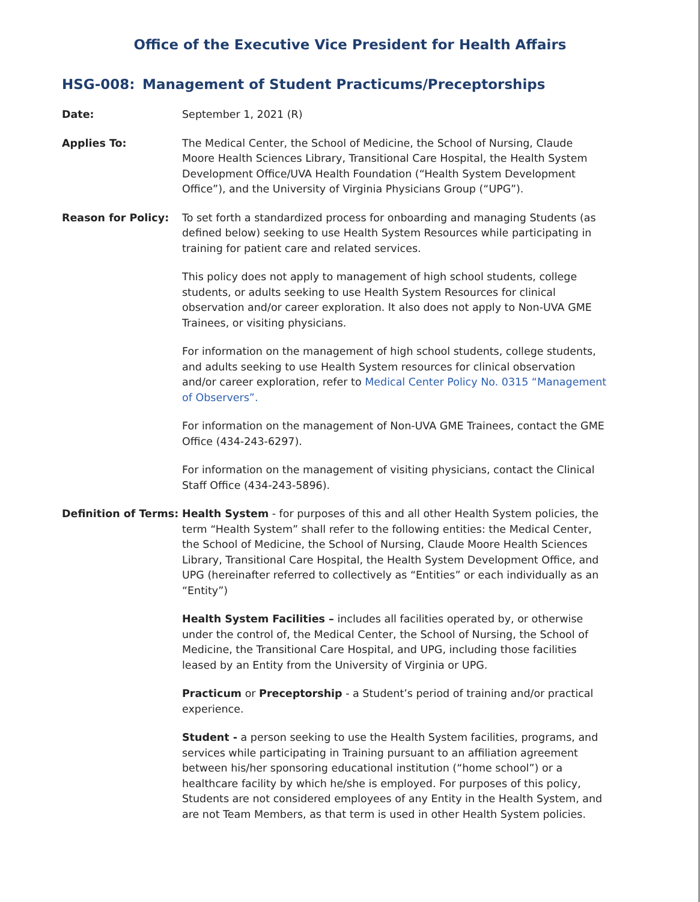Office of the Executive Vice President for Health Affairs
HSG-008: Management of Student Practicums/Preceptorships
Date: September 1, 2021 (R)
Applies To: The Medical Center, the School of Medicine, the School of Nursing, Claude Moore Health Sciences Library, Transitional Care Hospital, the Health System Development Office/UVA Health Foundation (“Health System Development Office”), and the University of Virginia Physicians Group (“UPG”).
Reason for Policy: To set forth a standardized process for onboarding and managing Students (as defined below) seeking to use Health System Resources while participating in training for patient care and related services.
This policy does not apply to management of high school students, college students, or adults seeking to use Health System Resources for clinical observation and/or career exploration. It also does not apply to Non-UVA GME Trainees, or visiting physicians.
For information on the management of high school students, college students, and adults seeking to use Health System resources for clinical observation and/or career exploration, refer to Medical Center Policy No. 0315 “Management of Observers”.
For information on the management of Non-UVA GME Trainees, contact the GME Office (434-243-6297).
For information on the management of visiting physicians, contact the Clinical Staff Office (434-243-5896).
Definition of Terms:
Health System - for purposes of this and all other Health System policies, the term “Health System” shall refer to the following entities: the Medical Center, the School of Medicine, the School of Nursing, Claude Moore Health Sciences Library, Transitional Care Hospital, the Health System Development Office, and UPG (hereinafter referred to collectively as “Entities” or each individually as an “Entity”)
Health System Facilities – includes all facilities operated by, or otherwise under the control of, the Medical Center, the School of Nursing, the School of Medicine, the Transitional Care Hospital, and UPG, including those facilities leased by an Entity from the University of Virginia or UPG.
Practicum or Preceptorship - a Student’s period of training and/or practical experience.
Student - a person seeking to use the Health System facilities, programs, and services while participating in Training pursuant to an affiliation agreement between his/her sponsoring educational institution (“home school”) or a healthcare facility by which he/she is employed. For purposes of this policy, Students are not considered employees of any Entity in the Health System, and are not Team Members, as that term is used in other Health System policies.